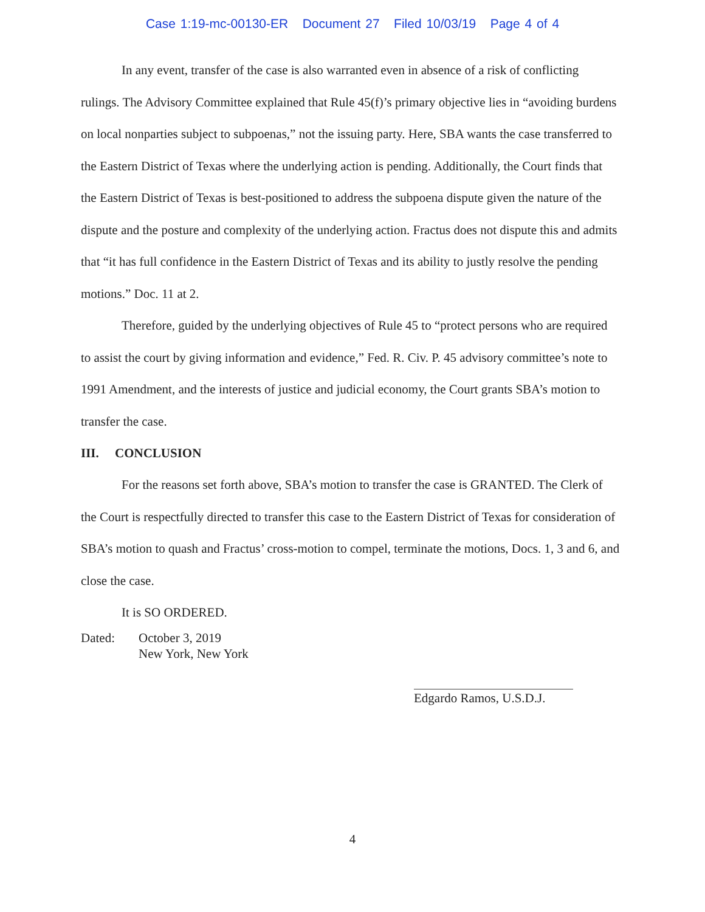Case 1:19-mc-00130-ER Document 27 Filed 10/03/19 Page 4 of 4
In any event, transfer of the case is also warranted even in absence of a risk of conflicting rulings. The Advisory Committee explained that Rule 45(f)’s primary objective lies in “avoiding burdens on local nonparties subject to subpoenas,” not the issuing party. Here, SBA wants the case transferred to the Eastern District of Texas where the underlying action is pending. Additionally, the Court finds that the Eastern District of Texas is best-positioned to address the subpoena dispute given the nature of the dispute and the posture and complexity of the underlying action. Fractus does not dispute this and admits that “it has full confidence in the Eastern District of Texas and its ability to justly resolve the pending motions.” Doc. 11 at 2.
Therefore, guided by the underlying objectives of Rule 45 to “protect persons who are required to assist the court by giving information and evidence,” Fed. R. Civ. P. 45 advisory committee’s note to 1991 Amendment, and the interests of justice and judicial economy, the Court grants SBA’s motion to transfer the case.
III. CONCLUSION
For the reasons set forth above, SBA’s motion to transfer the case is GRANTED. The Clerk of the Court is respectfully directed to transfer this case to the Eastern District of Texas for consideration of SBA’s motion to quash and Fractus’ cross-motion to compel, terminate the motions, Docs. 1, 3 and 6, and close the case.
It is SO ORDERED.
Dated: October 3, 2019
New York, New York
Edgardo Ramos, U.S.D.J.
4